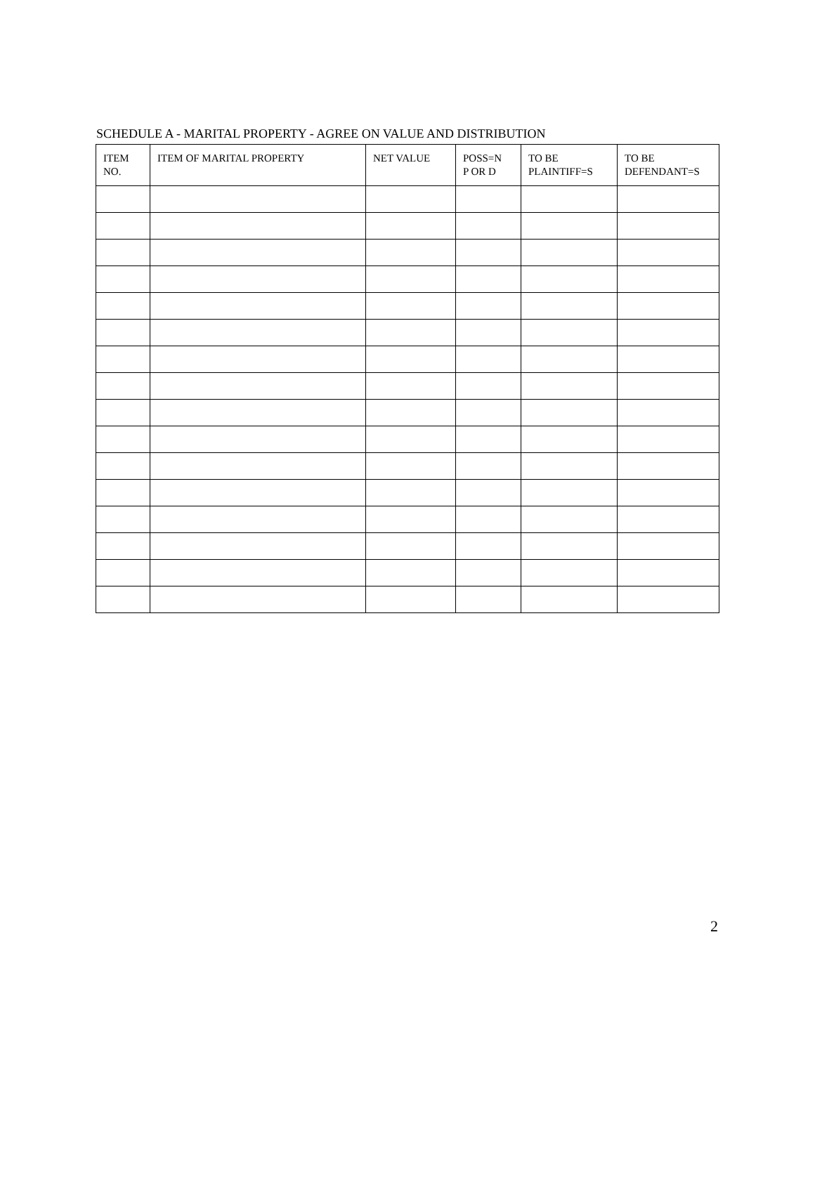SCHEDULE A - MARITAL PROPERTY - AGREE ON VALUE AND DISTRIBUTION
| ITEM NO. | ITEM OF MARITAL PROPERTY | NET VALUE | POSS=N P OR D | TO BE PLAINTIFF=S | TO BE DEFENDANT=S |
| --- | --- | --- | --- | --- | --- |
2